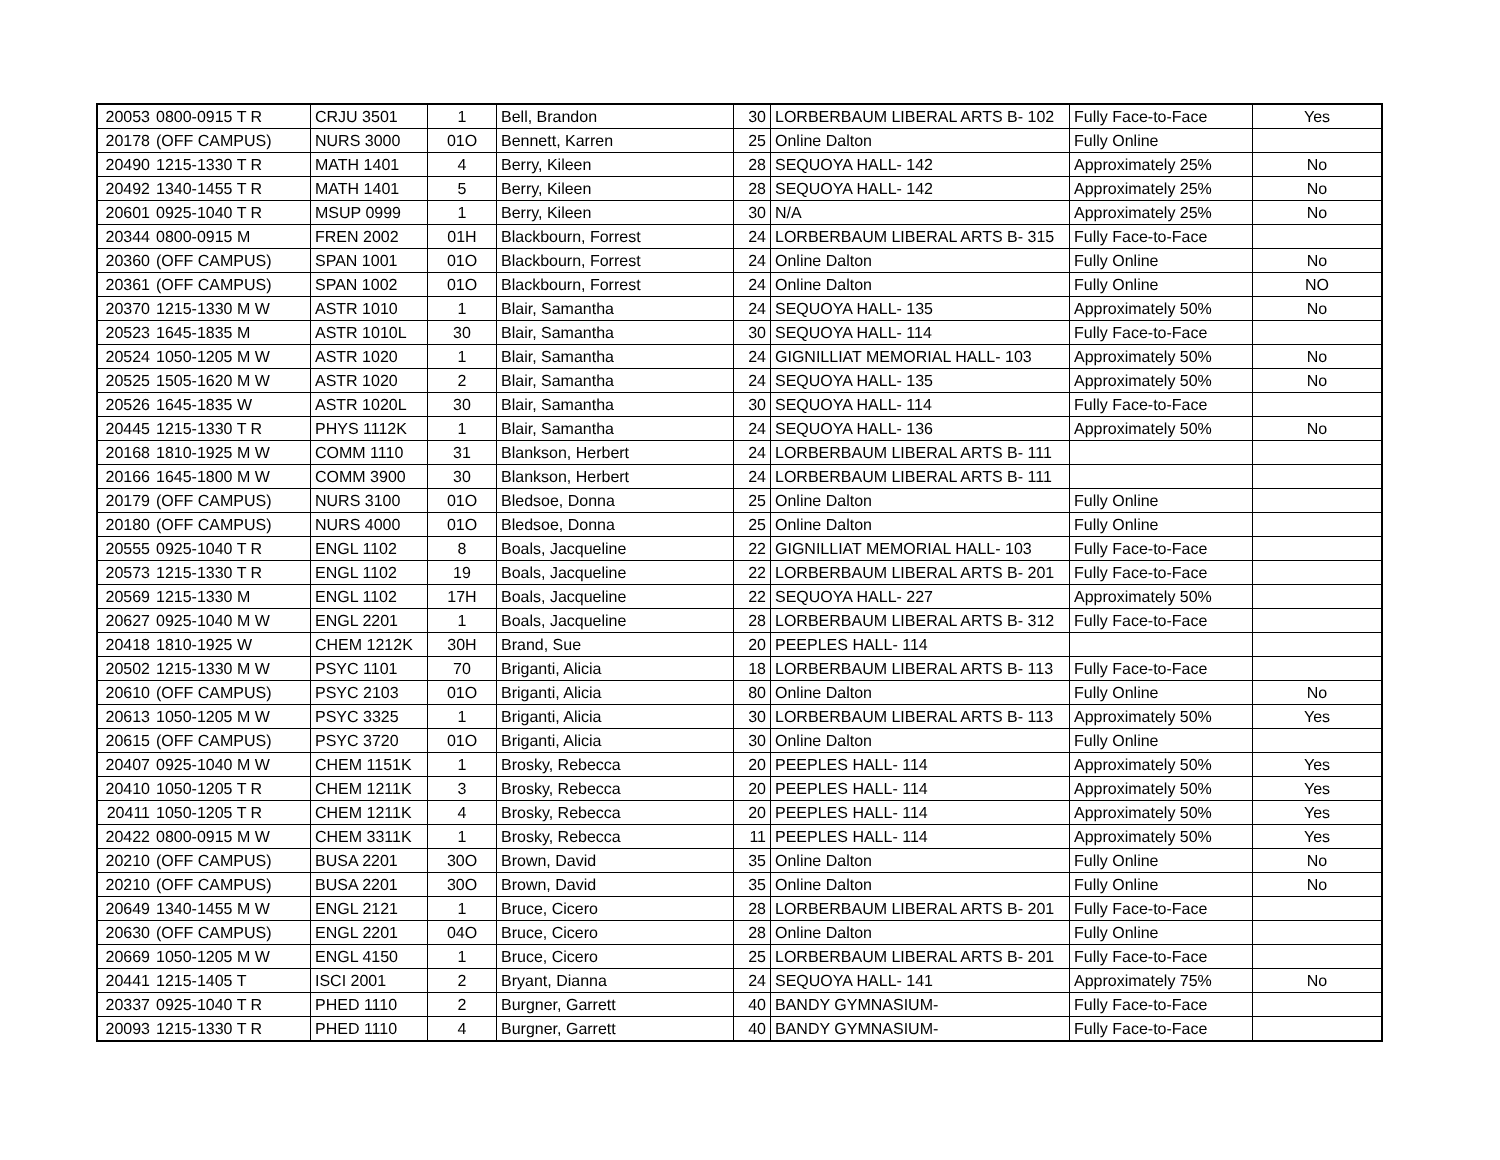| 20053 | 0800-0915 T R | CRJU 3501 | 1 | Bell, Brandon | 30 | LORBERBAUM LIBERAL ARTS B- 102 | Fully Face-to-Face | Yes |
| 20178 | (OFF CAMPUS) | NURS 3000 | 01O | Bennett, Karren | 25 | Online Dalton | Fully Online | |
| 20490 | 1215-1330 T R | MATH 1401 | 4 | Berry, Kileen | 28 | SEQUOYA HALL- 142 | Approximately 25% | No |
| 20492 | 1340-1455 T R | MATH 1401 | 5 | Berry, Kileen | 28 | SEQUOYA HALL- 142 | Approximately 25% | No |
| 20601 | 0925-1040 T R | MSUP 0999 | 1 | Berry, Kileen | 30 | N/A | Approximately 25% | No |
| 20344 | 0800-0915 M | FREN 2002 | 01H | Blackbourn, Forrest | 24 | LORBERBAUM LIBERAL ARTS B- 315 | Fully Face-to-Face | |
| 20360 | (OFF CAMPUS) | SPAN 1001 | 01O | Blackbourn, Forrest | 24 | Online Dalton | Fully Online | No |
| 20361 | (OFF CAMPUS) | SPAN 1002 | 01O | Blackbourn, Forrest | 24 | Online Dalton | Fully Online | NO |
| 20370 | 1215-1330 M W | ASTR 1010 | 1 | Blair, Samantha | 24 | SEQUOYA HALL- 135 | Approximately 50% | No |
| 20523 | 1645-1835 M | ASTR 1010L | 30 | Blair, Samantha | 30 | SEQUOYA HALL- 114 | Fully Face-to-Face | |
| 20524 | 1050-1205 M W | ASTR 1020 | 1 | Blair, Samantha | 24 | GIGNILLIAT MEMORIAL HALL- 103 | Approximately 50% | No |
| 20525 | 1505-1620 M W | ASTR 1020 | 2 | Blair, Samantha | 24 | SEQUOYA HALL- 135 | Approximately 50% | No |
| 20526 | 1645-1835 W | ASTR 1020L | 30 | Blair, Samantha | 30 | SEQUOYA HALL- 114 | Fully Face-to-Face | |
| 20445 | 1215-1330 T R | PHYS 1112K | 1 | Blair, Samantha | 24 | SEQUOYA HALL- 136 | Approximately 50% | No |
| 20168 | 1810-1925 M W | COMM 1110 | 31 | Blankson, Herbert | 24 | LORBERBAUM LIBERAL ARTS B- 111 | | |
| 20166 | 1645-1800 M W | COMM 3900 | 30 | Blankson, Herbert | 24 | LORBERBAUM LIBERAL ARTS B- 111 | | |
| 20179 | (OFF CAMPUS) | NURS 3100 | 01O | Bledsoe, Donna | 25 | Online Dalton | Fully Online | |
| 20180 | (OFF CAMPUS) | NURS 4000 | 01O | Bledsoe, Donna | 25 | Online Dalton | Fully Online | |
| 20555 | 0925-1040 T R | ENGL 1102 | 8 | Boals, Jacqueline | 22 | GIGNILLIAT MEMORIAL HALL- 103 | Fully Face-to-Face | |
| 20573 | 1215-1330 T R | ENGL 1102 | 19 | Boals, Jacqueline | 22 | LORBERBAUM LIBERAL ARTS B- 201 | Fully Face-to-Face | |
| 20569 | 1215-1330 M | ENGL 1102 | 17H | Boals, Jacqueline | 22 | SEQUOYA HALL- 227 | Approximately 50% | |
| 20627 | 0925-1040 M W | ENGL 2201 | 1 | Boals, Jacqueline | 28 | LORBERBAUM LIBERAL ARTS B- 312 | Fully Face-to-Face | |
| 20418 | 1810-1925 W | CHEM 1212K | 30H | Brand, Sue | 20 | PEEPLES HALL- 114 | | |
| 20502 | 1215-1330 M W | PSYC 1101 | 70 | Briganti, Alicia | 18 | LORBERBAUM LIBERAL ARTS B- 113 | Fully Face-to-Face | |
| 20610 | (OFF CAMPUS) | PSYC 2103 | 01O | Briganti, Alicia | 80 | Online Dalton | Fully Online | No |
| 20613 | 1050-1205 M W | PSYC 3325 | 1 | Briganti, Alicia | 30 | LORBERBAUM LIBERAL ARTS B- 113 | Approximately 50% | Yes |
| 20615 | (OFF CAMPUS) | PSYC 3720 | 01O | Briganti, Alicia | 30 | Online Dalton | Fully Online | |
| 20407 | 0925-1040 M W | CHEM 1151K | 1 | Brosky, Rebecca | 20 | PEEPLES HALL- 114 | Approximately 50% | Yes |
| 20410 | 1050-1205 T R | CHEM 1211K | 3 | Brosky, Rebecca | 20 | PEEPLES HALL- 114 | Approximately 50% | Yes |
| 20411 | 1050-1205 T R | CHEM 1211K | 4 | Brosky, Rebecca | 20 | PEEPLES HALL- 114 | Approximately 50% | Yes |
| 20422 | 0800-0915 M W | CHEM 3311K | 1 | Brosky, Rebecca | 11 | PEEPLES HALL- 114 | Approximately 50% | Yes |
| 20210 | (OFF CAMPUS) | BUSA 2201 | 30O | Brown, David | 35 | Online Dalton | Fully Online | No |
| 20210 | (OFF CAMPUS) | BUSA 2201 | 30O | Brown, David | 35 | Online Dalton | Fully Online | No |
| 20649 | 1340-1455 M W | ENGL 2121 | 1 | Bruce, Cicero | 28 | LORBERBAUM LIBERAL ARTS B- 201 | Fully Face-to-Face | |
| 20630 | (OFF CAMPUS) | ENGL 2201 | 04O | Bruce, Cicero | 28 | Online Dalton | Fully Online | |
| 20669 | 1050-1205 M W | ENGL 4150 | 1 | Bruce, Cicero | 25 | LORBERBAUM LIBERAL ARTS B- 201 | Fully Face-to-Face | |
| 20441 | 1215-1405 T | ISCI 2001 | 2 | Bryant, Dianna | 24 | SEQUOYA HALL- 141 | Approximately 75% | No |
| 20337 | 0925-1040 T R | PHED 1110 | 2 | Burgner, Garrett | 40 | BANDY GYMNASIUM- | Fully Face-to-Face | |
| 20093 | 1215-1330 T R | PHED 1110 | 4 | Burgner, Garrett | 40 | BANDY GYMNASIUM- | Fully Face-to-Face | |